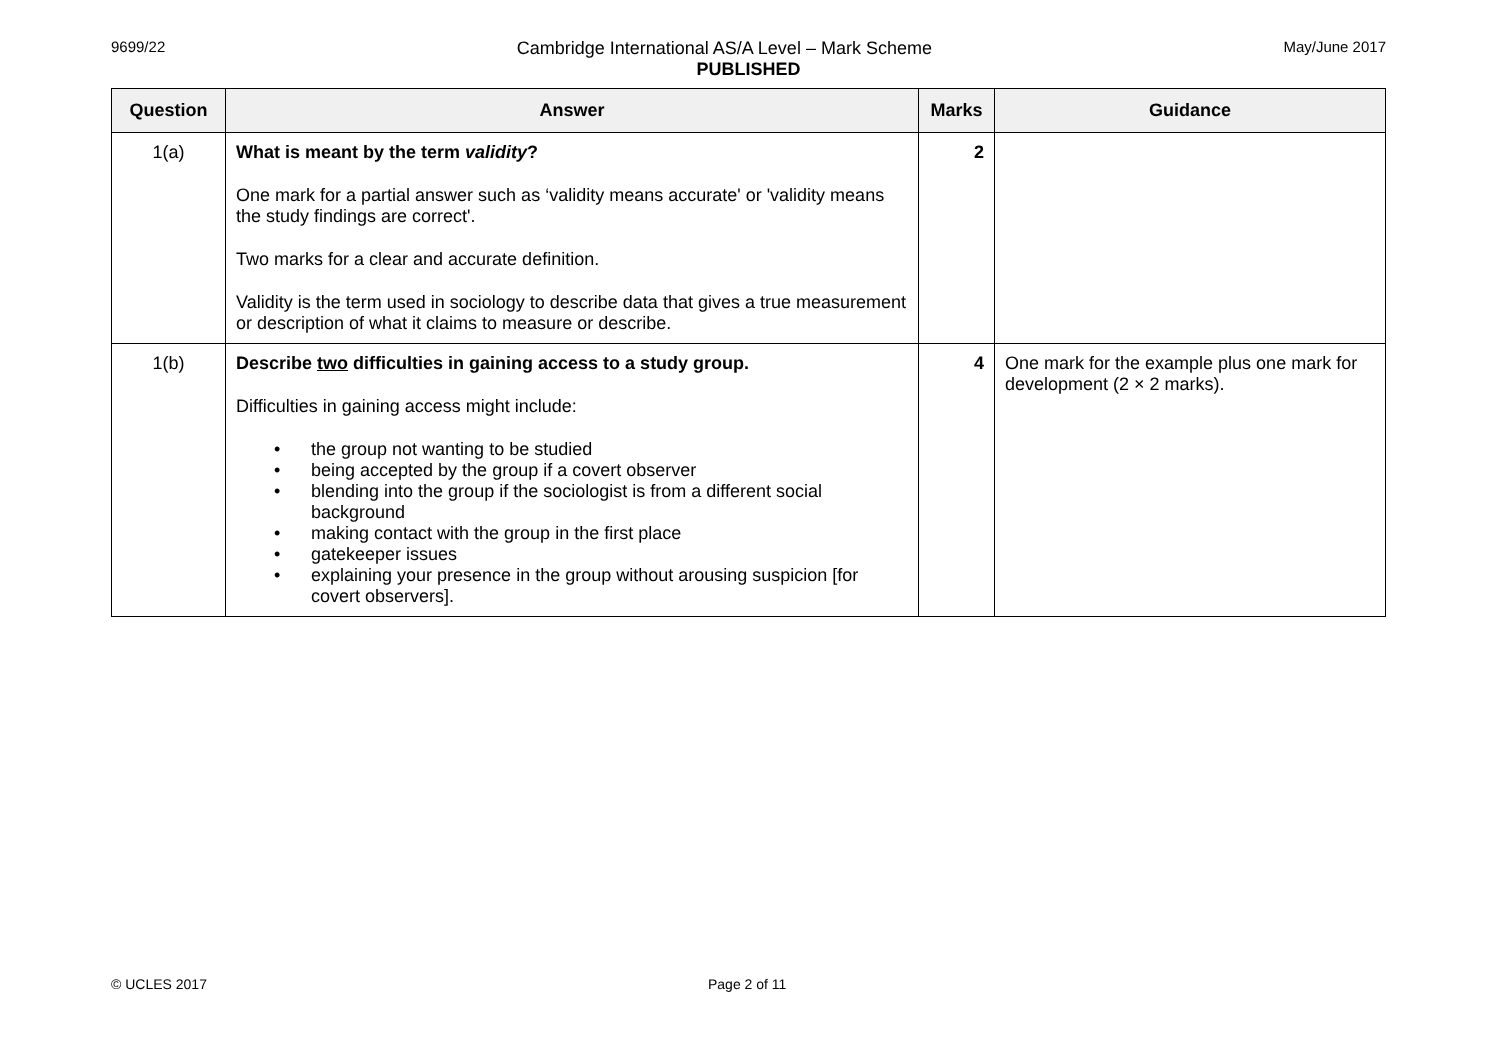9699/22 May/June 2017
Cambridge International AS/A Level – Mark Scheme
PUBLISHED
| Question | Answer | Marks | Guidance |
| --- | --- | --- | --- |
| 1(a) | What is meant by the term validity ? One mark for a partial answer such as ‘validity means accurate' or 'validity means the study findings are correct'. Two marks for a clear and accurate definition. Validity is the term used in sociology to describe data that gives a true measurement or description of what it claims to measure or describe. | 2 | |
| 1(b) | Describe two difficulties in gaining access to a study group. Difficulties in gaining access might include: • the group not wanting to be studied • being accepted by the group if a covert observer • blending into the group if the sociologist is from a different social background • making contact with the group in the first place • gatekeeper issues • explaining your presence in the group without arousing suspicion [for covert observers]. | 4 | One mark for the example plus one mark for development (2 × 2 marks). |
© UCLES 2017 Page 2 of 11